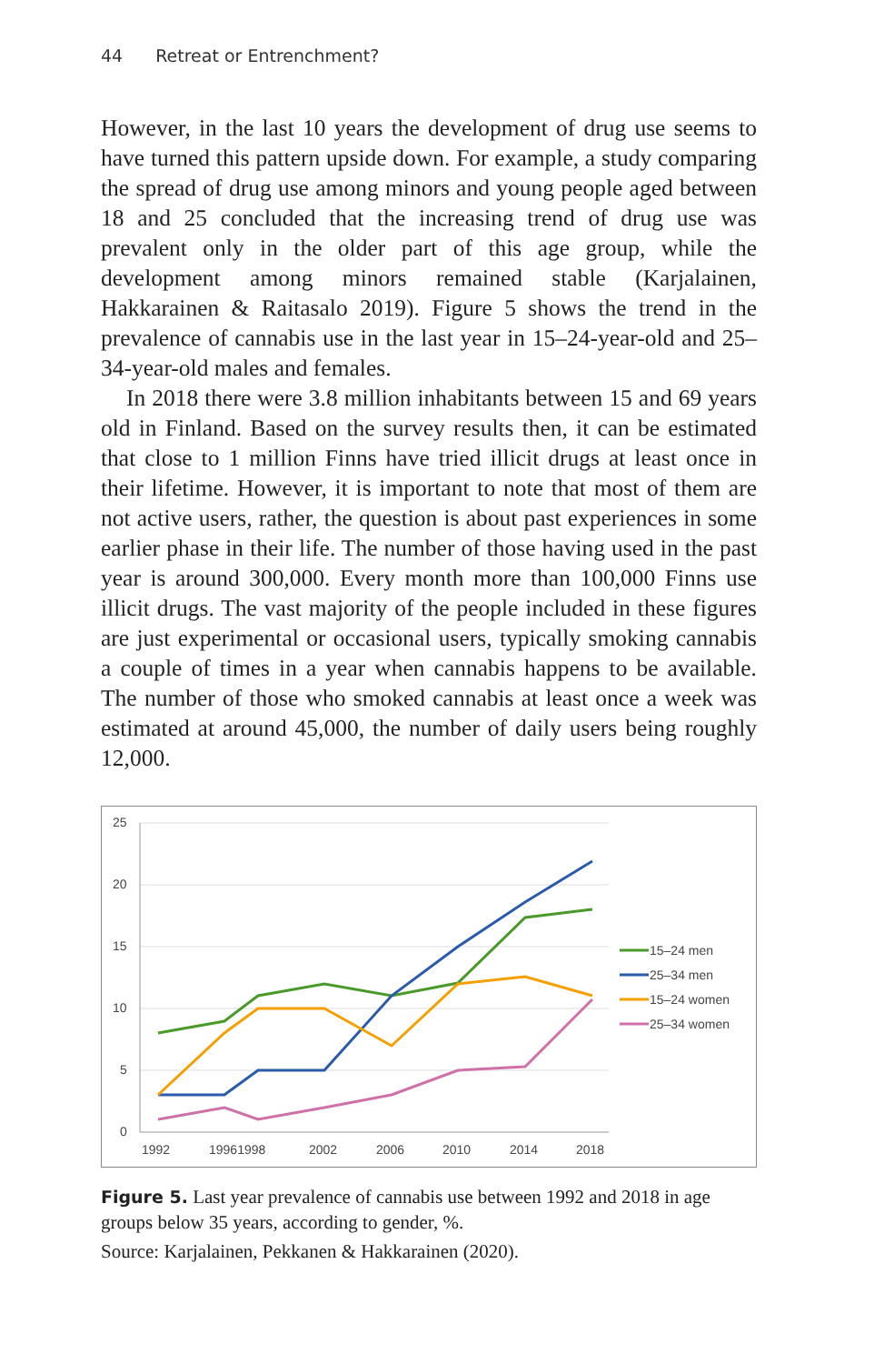44 Retreat or Entrenchment?
However, in the last 10 years the development of drug use seems to have turned this pattern upside down. For example, a study comparing the spread of drug use among minors and young people aged between 18 and 25 concluded that the increasing trend of drug use was prevalent only in the older part of this age group, while the development among minors remained stable (Karjalainen, Hakkarainen & Raitasalo 2019). Figure 5 shows the trend in the prevalence of cannabis use in the last year in 15–24-year-old and 25–34-year-old males and females.
In 2018 there were 3.8 million inhabitants between 15 and 69 years old in Finland. Based on the survey results then, it can be estimated that close to 1 million Finns have tried illicit drugs at least once in their lifetime. However, it is important to note that most of them are not active users, rather, the question is about past experiences in some earlier phase in their life. The number of those having used in the past year is around 300,000. Every month more than 100,000 Finns use illicit drugs. The vast majority of the people included in these figures are just experimental or occasional users, typically smoking cannabis a couple of times in a year when cannabis happens to be available. The number of those who smoked cannabis at least once a week was estimated at around 45,000, the number of daily users being roughly 12,000.
25
20
15
10
5
0
1992
19961998
2002
2006
2010
2014
2018
15–24 men
25–34 men
15–24 women
25–34 women
Figure 5. Last year prevalence of cannabis use between 1992 and 2018 in age groups below 35 years, according to gender, %.
Source: Karjalainen, Pekkanen & Hakkarainen (2020).